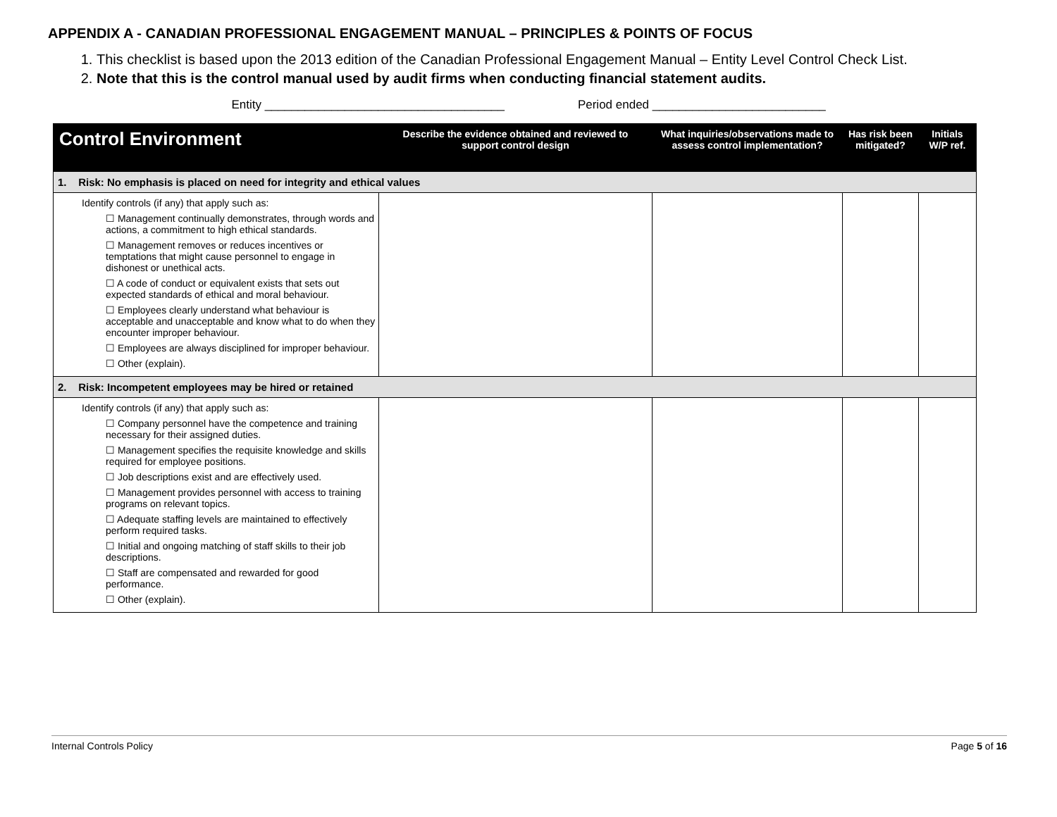APPENDIX A - CANADIAN PROFESSIONAL ENGAGEMENT MANUAL – PRINCIPLES & POINTS OF FOCUS
1. This checklist is based upon the 2013 edition of the Canadian Professional Engagement Manual – Entity Level Control Check List.
2. Note that this is the control manual used by audit firms when conducting financial statement audits.
Entity ____________________________________ Period ended __________________________
| Control Environment | Describe the evidence obtained and reviewed to support control design | What inquiries/observations made to assess control implementation? | Has risk been mitigated? | Initials W/P ref. |
| --- | --- | --- | --- | --- |
| 1. Risk: No emphasis is placed on need for integrity and ethical values | | | | |
| Identify controls (if any) that apply such as: ☐ Management continually demonstrates, through words and actions, a commitment to high ethical standards. ☐ Management removes or reduces incentives or temptations that might cause personnel to engage in dishonest or unethical acts. ☐ A code of conduct or equivalent exists that sets out expected standards of ethical and moral behaviour. ☐ Employees clearly understand what behaviour is acceptable and unacceptable and know what to do when they encounter improper behaviour. ☐ Employees are always disciplined for improper behaviour. ☐ Other (explain). | | | | |
| 2. Risk: Incompetent employees may be hired or retained | | | | |
| Identify controls (if any) that apply such as: ☐ Company personnel have the competence and training necessary for their assigned duties. ☐ Management specifies the requisite knowledge and skills required for employee positions. ☐ Job descriptions exist and are effectively used. ☐ Management provides personnel with access to training programs on relevant topics. ☐ Adequate staffing levels are maintained to effectively perform required tasks. ☐ Initial and ongoing matching of staff skills to their job descriptions. ☐ Staff are compensated and rewarded for good performance. ☐ Other (explain). | | | | |
Internal Controls Policy Page 5 of 16